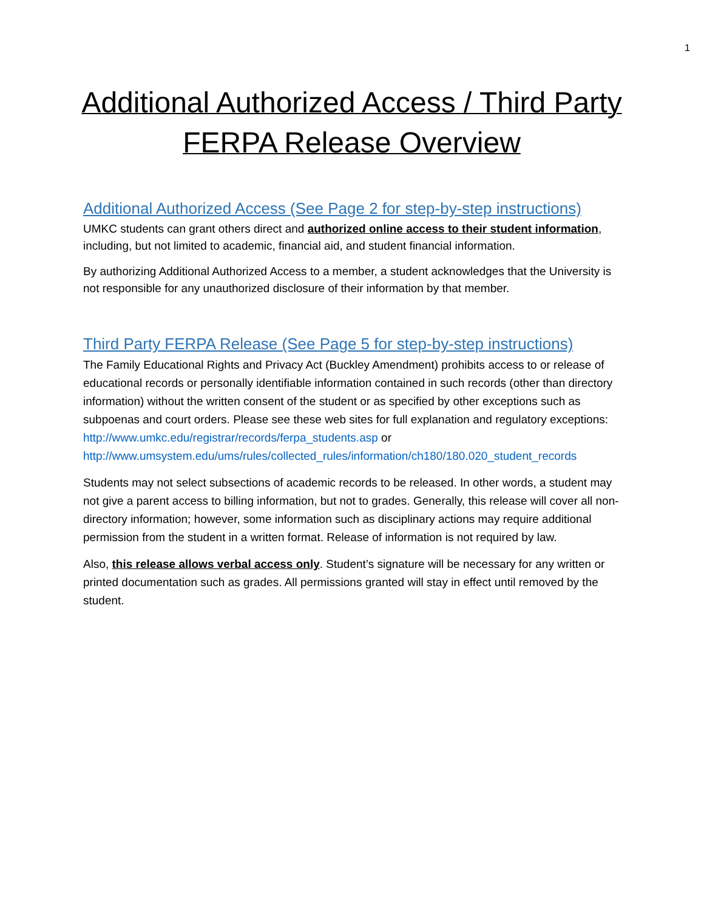1
Additional Authorized Access / Third Party FERPA Release Overview
Additional Authorized Access (See Page 2 for step-by-step instructions)
UMKC students can grant others direct and authorized online access to their student information, including, but not limited to academic, financial aid, and student financial information.
By authorizing Additional Authorized Access to a member, a student acknowledges that the University is not responsible for any unauthorized disclosure of their information by that member.
Third Party FERPA Release (See Page 5 for step-by-step instructions)
The Family Educational Rights and Privacy Act (Buckley Amendment) prohibits access to or release of educational records or personally identifiable information contained in such records (other than directory information) without the written consent of the student or as specified by other exceptions such as subpoenas and court orders. Please see these web sites for full explanation and regulatory exceptions:
http://www.umkc.edu/registrar/records/ferpa_students.asp or
http://www.umsystem.edu/ums/rules/collected_rules/information/ch180/180.020_student_records
Students may not select subsections of academic records to be released. In other words, a student may not give a parent access to billing information, but not to grades. Generally, this release will cover all non-directory information; however, some information such as disciplinary actions may require additional permission from the student in a written format. Release of information is not required by law.
Also, this release allows verbal access only. Student’s signature will be necessary for any written or printed documentation such as grades. All permissions granted will stay in effect until removed by the student.